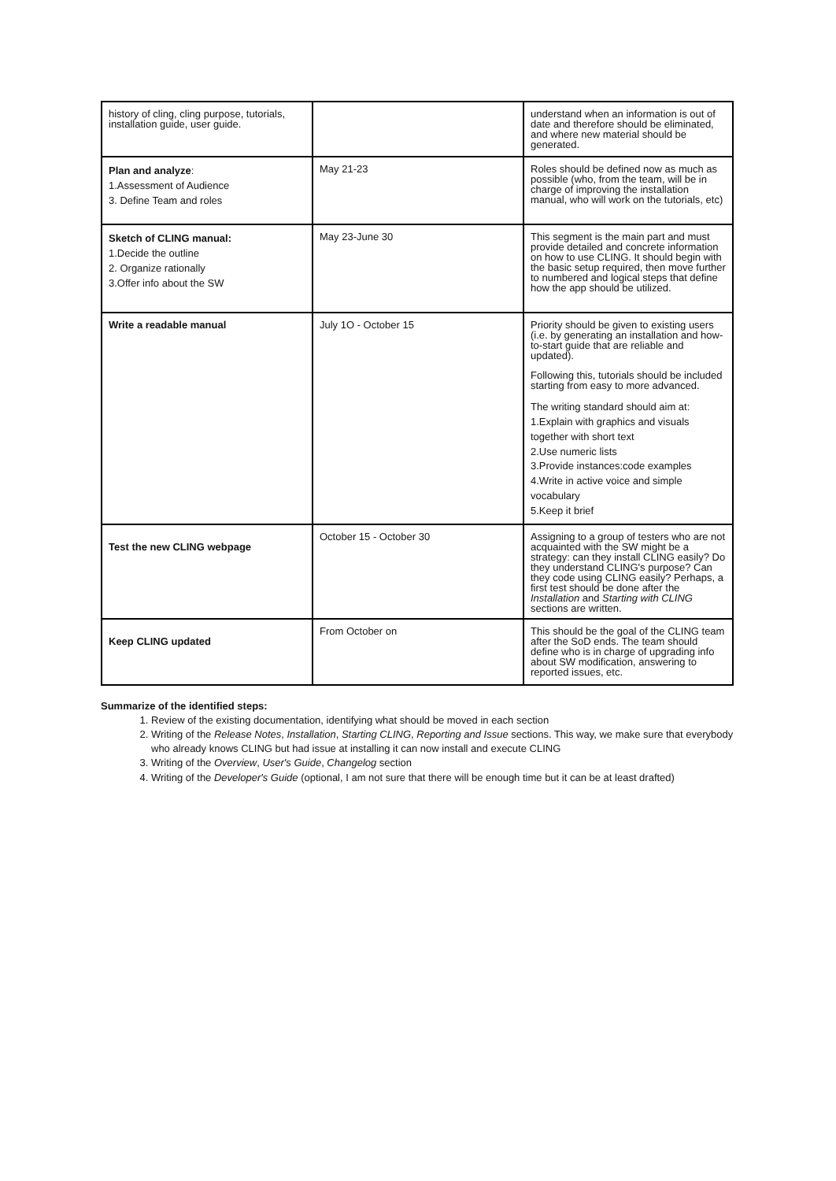| history of cling, cling purpose, tutorials, installation guide, user guide. | | understand when an information is out of date and therefore should be eliminated, and where new material should be generated. |
| Plan and analyze : 1.Assessment of Audience 3. Define Team and roles | May 21-23 | Roles should be defined now as much as possible (who, from the team, will be in charge of improving the installation manual, who will work on the tutorials, etc) |
| Sketch of CLING manual: 1.Decide the outline 2. Organize rationally 3.Offer info about the SW | May 23-June 30 | This segment is the main part and must provide detailed and concrete information on how to use CLING. It should begin with the basic setup required, then move further to numbered and logical steps that define how the app should be utilized. |
| Write a readable manual | July 1O - October 15 | Priority should be given to existing users (i.e. by generating an installation and how-to-start guide that are reliable and updated). Following this, tutorials should be included starting from easy to more advanced. The writing standard should aim at: 1.Explain with graphics and visuals together with short text 2.Use numeric lists 3.Provide instances:code examples 4.Write in active voice and simple vocabulary 5.Keep it brief |
| Test the new CLING webpage | October 15 - October 30 | Assigning to a group of testers who are not acquainted with the SW might be a strategy: can they install CLING easily? Do they understand CLING's purpose? Can they code using CLING easily? Perhaps, a first test should be done after the Installation and Starting with CLING sections are written. |
| Keep CLING updated | From October on | This should be the goal of the CLING team after the SoD ends. The team should define who is in charge of upgrading info about SW modification, answering to reported issues, etc. |
Summarize of the identified steps:
1. Review of the existing documentation, identifying what should be moved in each section
2. Writing of the Release Notes, Installation, Starting CLING, Reporting and Issue sections. This way, we make sure that everybody who already knows CLING but had issue at installing it can now install and execute CLING
3. Writing of the Overview, User's Guide, Changelog section
4. Writing of the Developer's Guide (optional, I am not sure that there will be enough time but it can be at least drafted)